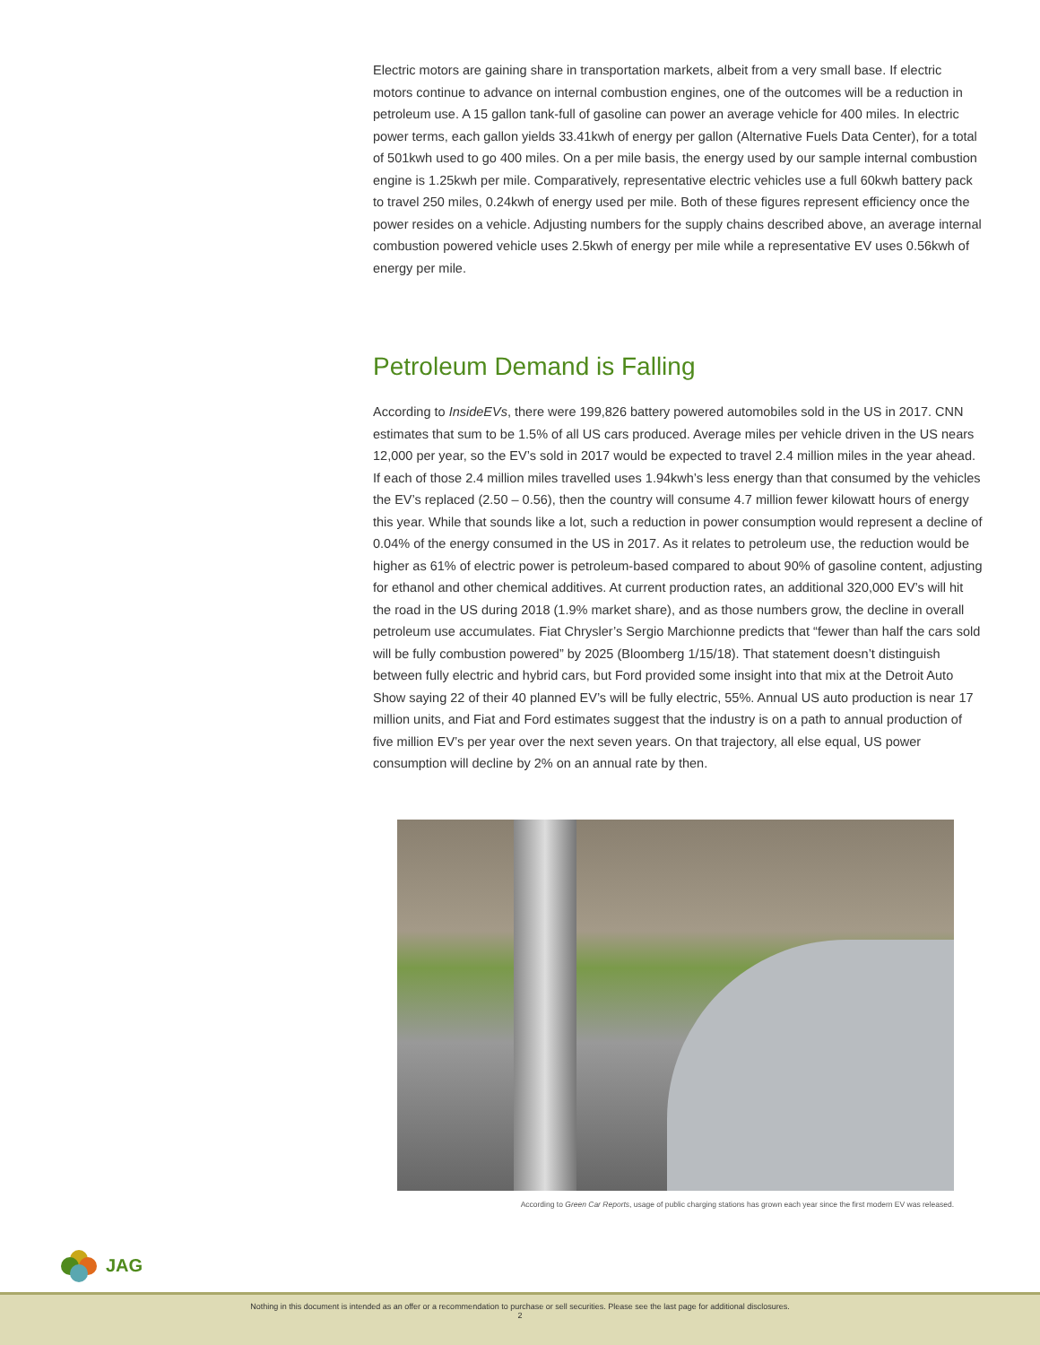Electric motors are gaining share in transportation markets, albeit from a very small base. If electric motors continue to advance on internal combustion engines, one of the outcomes will be a reduction in petroleum use. A 15 gallon tank-full of gasoline can power an average vehicle for 400 miles. In electric power terms, each gallon yields 33.41kwh of energy per gallon (Alternative Fuels Data Center), for a total of 501kwh used to go 400 miles. On a per mile basis, the energy used by our sample internal combustion engine is 1.25kwh per mile. Comparatively, representative electric vehicles use a full 60kwh battery pack to travel 250 miles, 0.24kwh of energy used per mile. Both of these figures represent efficiency once the power resides on a vehicle. Adjusting numbers for the supply chains described above, an average internal combustion powered vehicle uses 2.5kwh of energy per mile while a representative EV uses 0.56kwh of energy per mile.
Petroleum Demand is Falling
According to InsideEVs, there were 199,826 battery powered automobiles sold in the US in 2017. CNN estimates that sum to be 1.5% of all US cars produced. Average miles per vehicle driven in the US nears 12,000 per year, so the EV’s sold in 2017 would be expected to travel 2.4 million miles in the year ahead. If each of those 2.4 million miles travelled uses 1.94kwh’s less energy than that consumed by the vehicles the EV’s replaced (2.50 – 0.56), then the country will consume 4.7 million fewer kilowatt hours of energy this year. While that sounds like a lot, such a reduction in power consumption would represent a decline of 0.04% of the energy consumed in the US in 2017. As it relates to petroleum use, the reduction would be higher as 61% of electric power is petroleum-based compared to about 90% of gasoline content, adjusting for ethanol and other chemical additives. At current production rates, an additional 320,000 EV’s will hit the road in the US during 2018 (1.9% market share), and as those numbers grow, the decline in overall petroleum use accumulates. Fiat Chrysler’s Sergio Marchionne predicts that “fewer than half the cars sold will be fully combustion powered” by 2025 (Bloomberg 1/15/18). That statement doesn’t distinguish between fully electric and hybrid cars, but Ford provided some insight into that mix at the Detroit Auto Show saying 22 of their 40 planned EV’s will be fully electric, 55%. Annual US auto production is near 17 million units, and Fiat and Ford estimates suggest that the industry is on a path to annual production of five million EV’s per year over the next seven years. On that trajectory, all else equal, US power consumption will decline by 2% on an annual rate by then.
According to Green Car Reports, usage of public charging stations has grown each year since the first modern EV was released.
JAG
Nothing in this document is intended as an offer or a recommendation to purchase or sell securities. Please see the last page for additional disclosures.
2